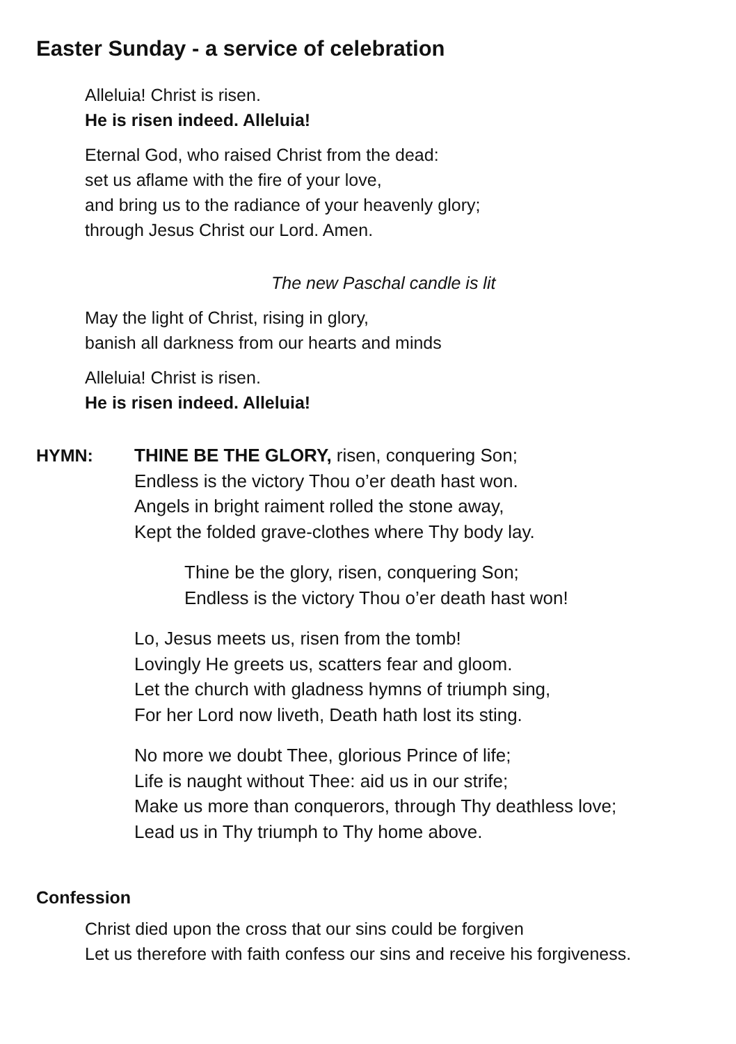Easter Sunday - a service of celebration
Alleluia! Christ is risen.
He is risen indeed. Alleluia!
Eternal God, who raised Christ from the dead:
set us aflame with the fire of your love,
and bring us to the radiance of your heavenly glory;
through Jesus Christ our Lord. Amen.
The new Paschal candle is lit
May the light of Christ, rising in glory,
banish all darkness from our hearts and minds
Alleluia! Christ is risen.
He is risen indeed. Alleluia!
HYMN:
THINE BE THE GLORY, risen, conquering Son;
Endless is the victory Thou o’er death hast won.
Angels in bright raiment rolled the stone away,
Kept the folded grave-clothes where Thy body lay.
Thine be the glory, risen, conquering Son;
Endless is the victory Thou o’er death hast won!
Lo, Jesus meets us, risen from the tomb!
Lovingly He greets us, scatters fear and gloom.
Let the church with gladness hymns of triumph sing,
For her Lord now liveth, Death hath lost its sting.
No more we doubt Thee, glorious Prince of life;
Life is naught without Thee: aid us in our strife;
Make us more than conquerors, through Thy deathless love;
Lead us in Thy triumph to Thy home above.
Confession
Christ died upon the cross that our sins could be forgiven
Let us therefore with faith confess our sins and receive his forgiveness.